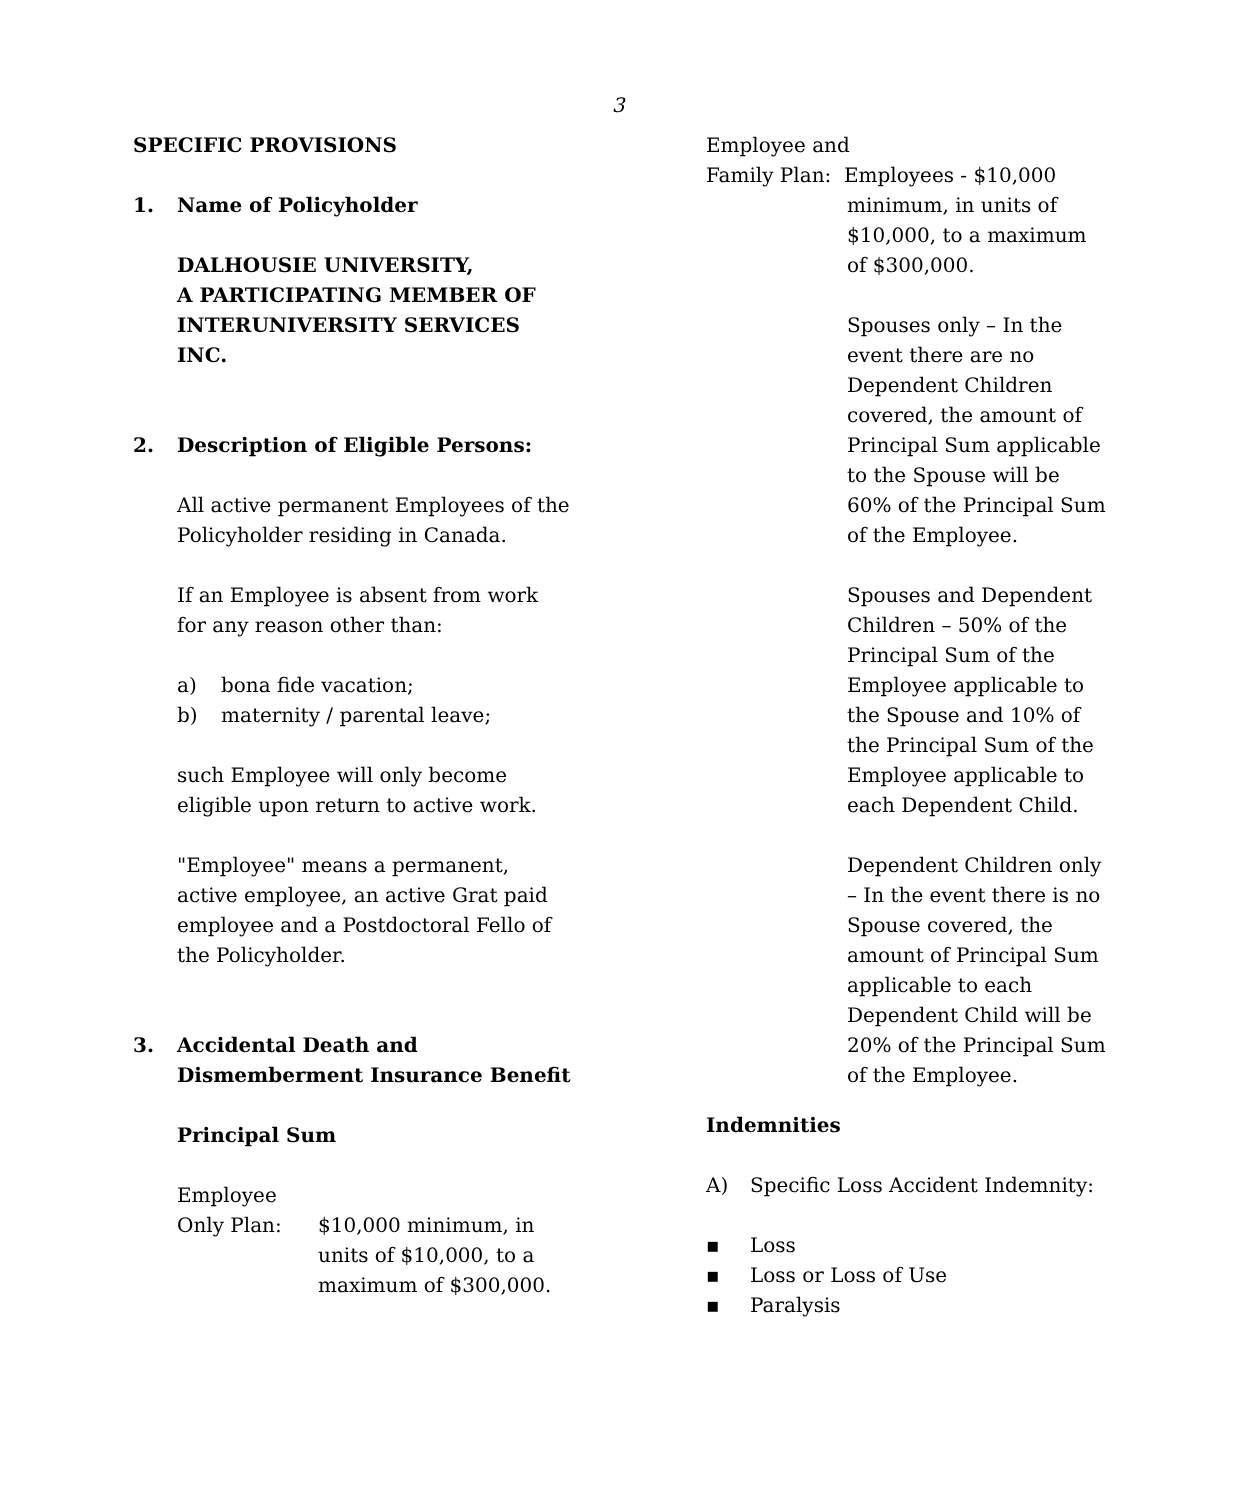3
SPECIFIC PROVISIONS
1. Name of Policyholder
DALHOUSIE UNIVERSITY,
A PARTICIPATING MEMBER OF
INTERUNIVERSITY SERVICES INC.
2. Description of Eligible Persons:
All active permanent Employees of the Policyholder residing in Canada.
If an Employee is absent from work for any reason other than:
a) bona fide vacation;
b) maternity / parental leave;
such Employee will only become eligible upon return to active work.
"Employee" means a permanent, active employee, an active Grat paid employee and a Postdoctoral Fello of the Policyholder.
3. Accidental Death and Dismemberment Insurance Benefit
Principal Sum
Employee
Only Plan: $10,000 minimum, in units of $10,000, to a maximum of $300,000.
Employee and
Family Plan: Employees - $10,000
minimum, in units of $10,000, to a maximum of $300,000.
Spouses only – In the event there are no Dependent Children covered, the amount of Principal Sum applicable to the Spouse will be 60% of the Principal Sum of the Employee.
Spouses and Dependent Children – 50% of the Principal Sum of the Employee applicable to the Spouse and 10% of the Principal Sum of the Employee applicable to each Dependent Child.
Dependent Children only – In the event there is no Spouse covered, the amount of Principal Sum applicable to each Dependent Child will be 20% of the Principal Sum of the Employee.
Indemnities
A) Specific Loss Accident Indemnity:
▪ Loss
▪ Loss or Loss of Use
▪ Paralysis